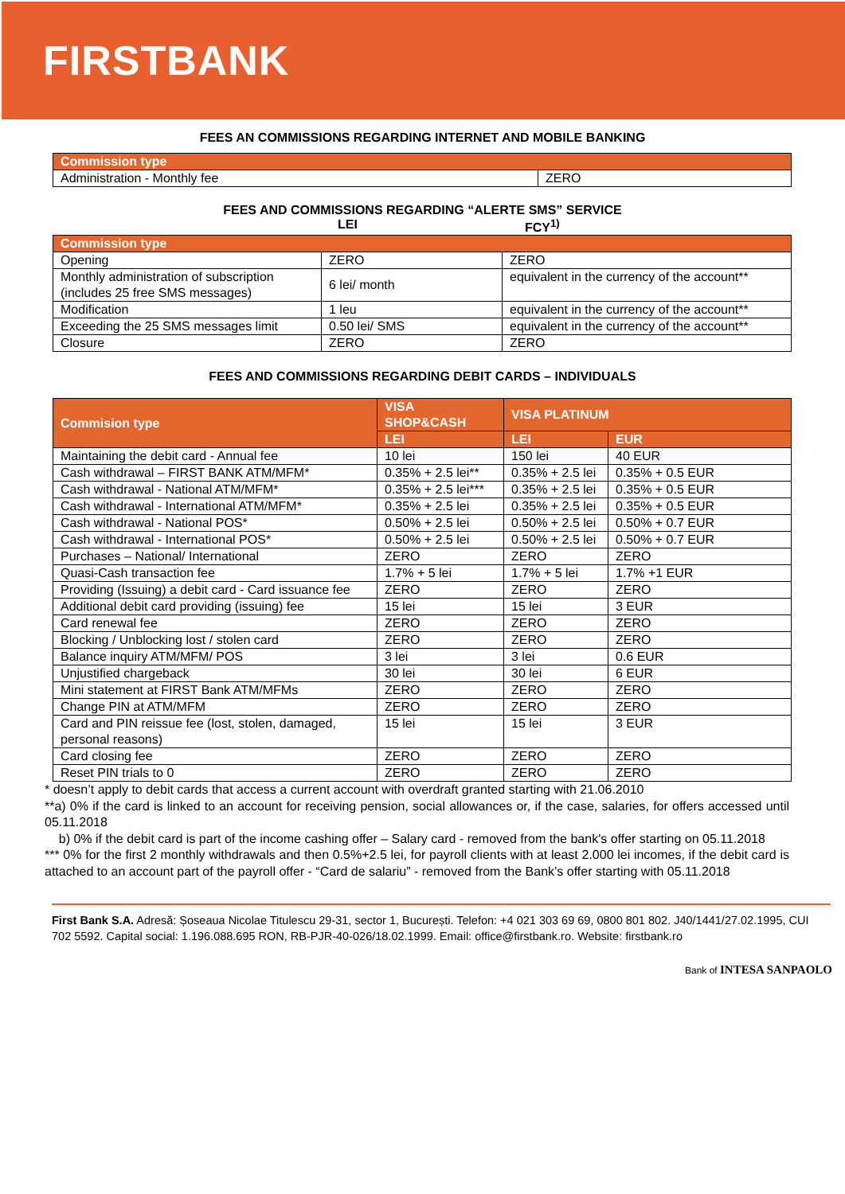FIRSTBANK
FEES AN COMMISSIONS REGARDING INTERNET AND MOBILE BANKING
| Commission type | |
| --- | --- |
| Administration - Monthly fee | ZERO |
FEES AND COMMISSIONS REGARDING “ALERTE SMS” SERVICE
LEI FCY<sup>1)</sup>
| Commission type | | |
| --- | --- | --- |
| Opening | ZERO | ZERO |
| Monthly administration of subscription (includes 25 free SMS messages) | 6 lei/ month | equivalent in the currency of the account** |
| Modification | 1 leu | equivalent in the currency of the account** |
| Exceeding the 25 SMS messages limit | 0.50 lei/ SMS | equivalent in the currency of the account** |
| Closure | ZERO | ZERO |
FEES AND COMMISSIONS REGARDING DEBIT CARDS – INDIVIDUALS
| Commision type | VISA SHOP&CASH | VISA PLATINUM | |
| --- | --- | --- | --- |
| | LEI | LEI | EUR |
| Maintaining the debit card - Annual fee | 10 lei | 150 lei | 40 EUR |
| Cash withdrawal – FIRST BANK ATM/MFM* | 0.35% + 2.5 lei** | 0.35% + 2.5 lei | 0.35% + 0.5 EUR |
| Cash withdrawal - National ATM/MFM* | 0.35% + 2.5 lei*** | 0.35% + 2.5 lei | 0.35% + 0.5 EUR |
| Cash withdrawal - International ATM/MFM* | 0.35% + 2.5 lei | 0.35% + 2.5 lei | 0.35% + 0.5 EUR |
| Cash withdrawal - National POS* | 0.50% + 2.5 lei | 0.50% + 2.5 lei | 0.50% + 0.7 EUR |
| Cash withdrawal - International POS* | 0.50% + 2.5 lei | 0.50% + 2.5 lei | 0.50% + 0.7 EUR |
| Purchases – National/ International | ZERO | ZERO | ZERO |
| Quasi-Cash transaction fee | 1.7% + 5 lei | 1.7% + 5 lei | 1.7% +1 EUR |
| Providing (Issuing) a debit card - Card issuance fee | ZERO | ZERO | ZERO |
| Additional debit card providing (issuing) fee | 15 lei | 15 lei | 3 EUR |
| Card renewal fee | ZERO | ZERO | ZERO |
| Blocking / Unblocking lost / stolen card | ZERO | ZERO | ZERO |
| Balance inquiry ATM/MFM/ POS | 3 lei | 3 lei | 0.6 EUR |
| Unjustified chargeback | 30 lei | 30 lei | 6 EUR |
| Mini statement at FIRST Bank ATM/MFMs | ZERO | ZERO | ZERO |
| Change PIN at ATM/MFM | ZERO | ZERO | ZERO |
| Card and PIN reissue fee (lost, stolen, damaged, personal reasons) | 15 lei | 15 lei | 3 EUR |
| Card closing fee | ZERO | ZERO | ZERO |
| Reset PIN trials to 0 | ZERO | ZERO | ZERO |
* doesn’t apply to debit cards that access a current account with overdraft granted starting with 21.06.2010
**a) 0% if the card is linked to an account for receiving pension, social allowances or, if the case, salaries, for offers accessed until 05.11.2018
b) 0% if the debit card is part of the income cashing offer – Salary card - removed from the bank's offer starting on 05.11.2018
*** 0% for the first 2 monthly withdrawals and then 0.5%+2.5 lei, for payroll clients with at least 2.000 lei incomes, if the debit card is attached to an account part of the payroll offer - “Card de salariu” - removed from the Bank’s offer starting with 05.11.2018
First Bank S.A. Adresă: Șoseaua Nicolae Titulescu 29-31, sector 1, București. Telefon: +4 021 303 69 69, 0800 801 802. J40/1441/27.02.1995, CUI 702 5592. Capital social: 1.196.088.695 RON, RB-PJR-40-026/18.02.1999. Email: office@firstbank.ro. Website: firstbank.ro
Bank of INTESA SANPAOLO